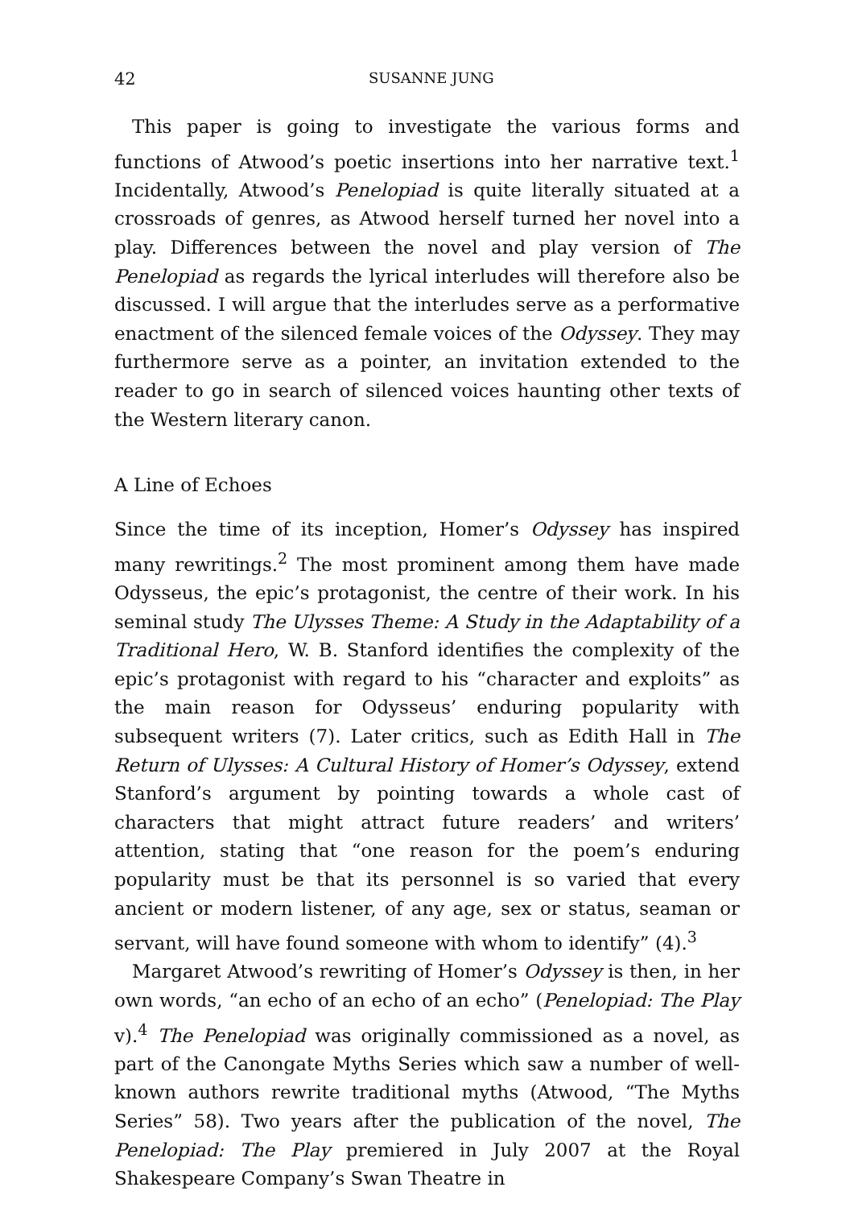42 SUSANNE JUNG
This paper is going to investigate the various forms and functions of Atwood’s poetic insertions into her narrative text.<sup>1</sup> Incidentally, Atwood’s Penelopiad is quite literally situated at a crossroads of genres, as Atwood herself turned her novel into a play. Differences between the novel and play version of The Penelopiad as regards the lyrical interludes will therefore also be discussed. I will argue that the interludes serve as a performative enactment of the silenced female voices of the Odyssey. They may furthermore serve as a pointer, an invitation extended to the reader to go in search of silenced voices haunting other texts of the Western literary canon.
A Line of Echoes
Since the time of its inception, Homer’s Odyssey has inspired many rewritings.<sup>2</sup> The most prominent among them have made Odysseus, the epic’s protagonist, the centre of their work. In his seminal study The Ulysses Theme: A Study in the Adaptability of a Traditional Hero, W. B. Stanford identifies the complexity of the epic’s protagonist with regard to his “character and exploits” as the main reason for Odysseus’ enduring popularity with subsequent writers (7). Later critics, such as Edith Hall in The Return of Ulysses: A Cultural History of Homer’s Odyssey, extend Stanford’s argument by pointing towards a whole cast of characters that might attract future readers’ and writers’ attention, stating that “one reason for the poem’s enduring popularity must be that its personnel is so varied that every ancient or modern listener, of any age, sex or status, seaman or servant, will have found someone with whom to identify” (4).<sup>3</sup>
Margaret Atwood’s rewriting of Homer’s Odyssey is then, in her own words, “an echo of an echo of an echo” (Penelopiad: The Play v).<sup>4</sup> The Penelopiad was originally commissioned as a novel, as part of the Canongate Myths Series which saw a number of well-known authors rewrite traditional myths (Atwood, “The Myths Series” 58). Two years after the publication of the novel, The Penelopiad: The Play premiered in July 2007 at the Royal Shakespeare Company’s Swan Theatre in